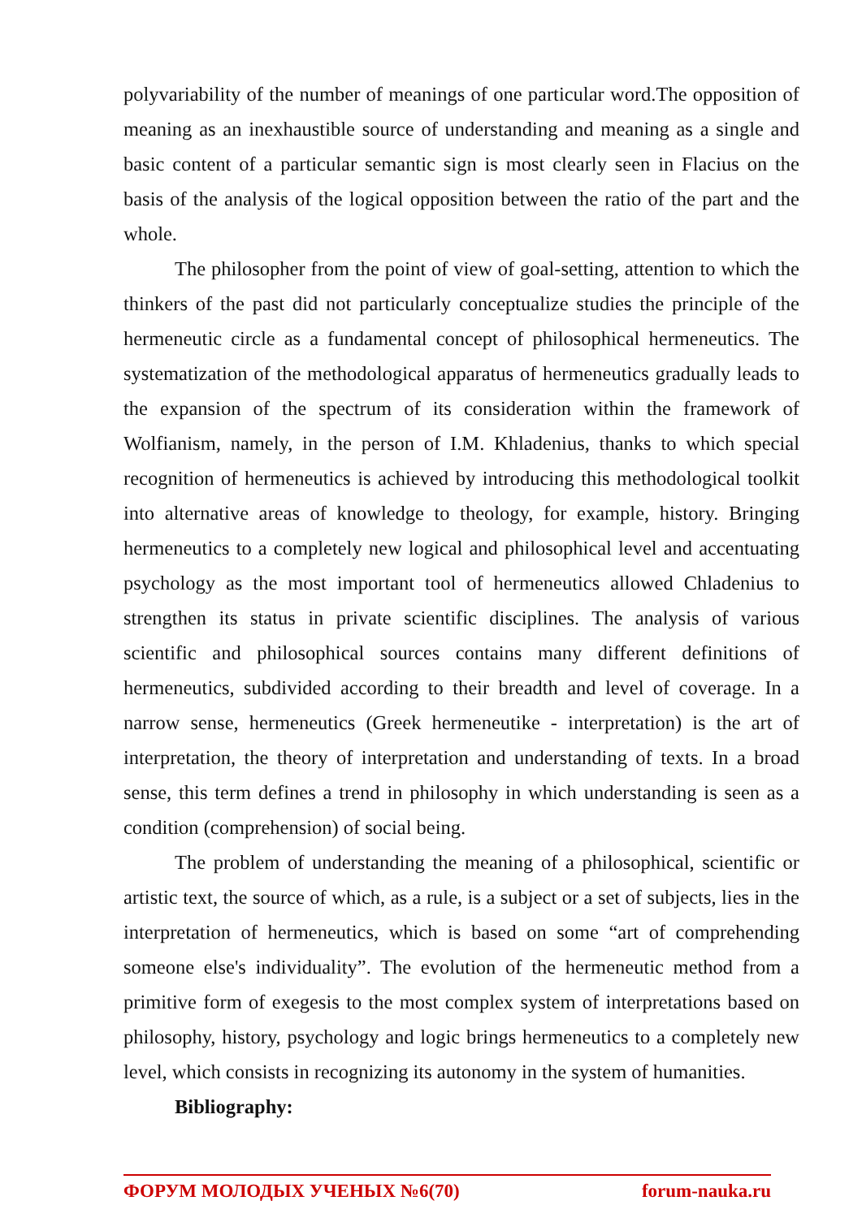polyvariability of the number of meanings of one particular word.The opposition of meaning as an inexhaustible source of understanding and meaning as a single and basic content of a particular semantic sign is most clearly seen in Flacius on the basis of the analysis of the logical opposition between the ratio of the part and the whole.
The philosopher from the point of view of goal-setting, attention to which the thinkers of the past did not particularly conceptualize studies the principle of the hermeneutic circle as a fundamental concept of philosophical hermeneutics. The systematization of the methodological apparatus of hermeneutics gradually leads to the expansion of the spectrum of its consideration within the framework of Wolfianism, namely, in the person of I.M. Khladenius, thanks to which special recognition of hermeneutics is achieved by introducing this methodological toolkit into alternative areas of knowledge to theology, for example, history. Bringing hermeneutics to a completely new logical and philosophical level and accentuating psychology as the most important tool of hermeneutics allowed Chladenius to strengthen its status in private scientific disciplines. The analysis of various scientific and philosophical sources contains many different definitions of hermeneutics, subdivided according to their breadth and level of coverage. In a narrow sense, hermeneutics (Greek hermeneutike - interpretation) is the art of interpretation, the theory of interpretation and understanding of texts. In a broad sense, this term defines a trend in philosophy in which understanding is seen as a condition (comprehension) of social being.
The problem of understanding the meaning of a philosophical, scientific or artistic text, the source of which, as a rule, is a subject or a set of subjects, lies in the interpretation of hermeneutics, which is based on some “art of comprehending someone else's individuality”. The evolution of the hermeneutic method from a primitive form of exegesis to the most complex system of interpretations based on philosophy, history, psychology and logic brings hermeneutics to a completely new level, which consists in recognizing its autonomy in the system of humanities.
Bibliography:
ФОРУМ МОЛОДЫХ УЧЕНЫХ №6(70) forum-nauka.ru